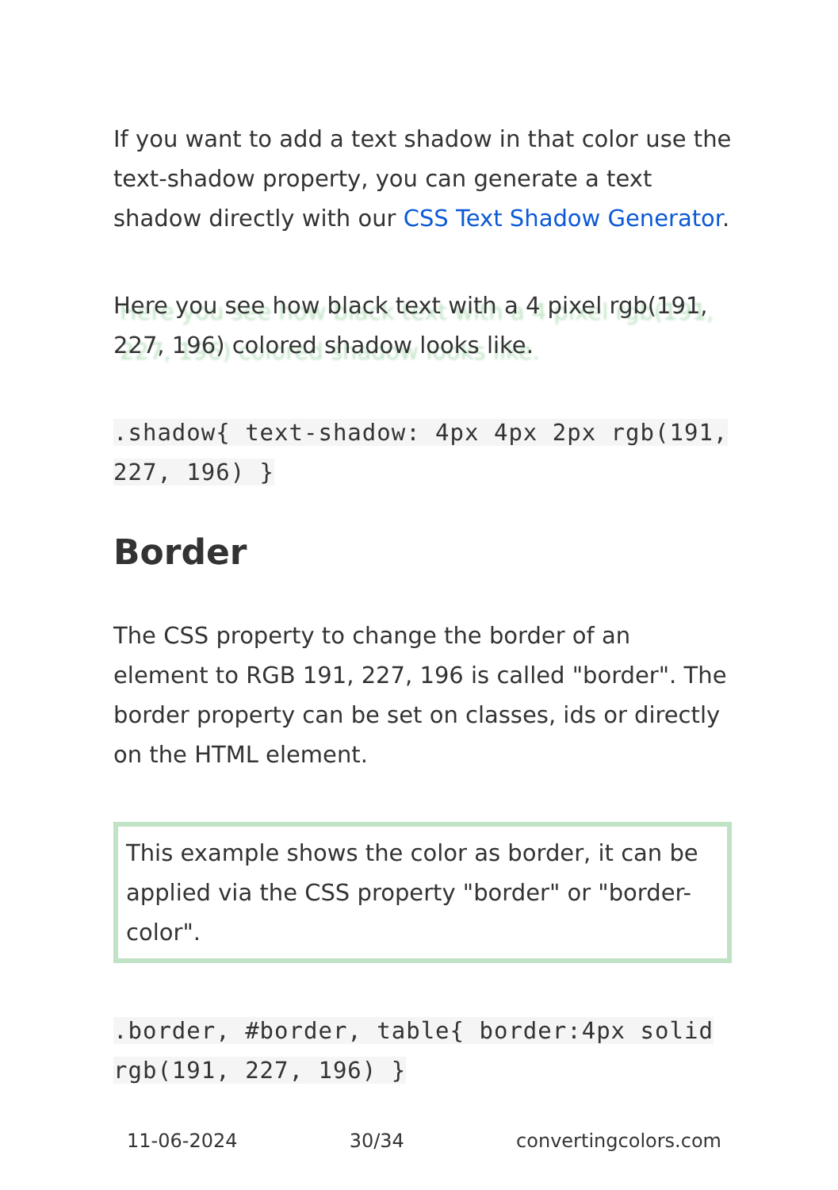If you want to add a text shadow in that color use the text-shadow property, you can generate a text shadow directly with our CSS Text Shadow Generator.
Here you see how black text with a 4 pixel rgb(191, 227, 196) colored shadow looks like.
.shadow{ text-shadow: 4px 4px 2px rgb(191, 227, 196) }
Border
The CSS property to change the border of an element to RGB 191, 227, 196 is called "border". The border property can be set on classes, ids or directly on the HTML element.
This example shows the color as border, it can be applied via the CSS property "border" or "border-color".
.border, #border, table{ border:4px solid rgb(191, 227, 196) }
11-06-2024 30/34 convertingcolors.com